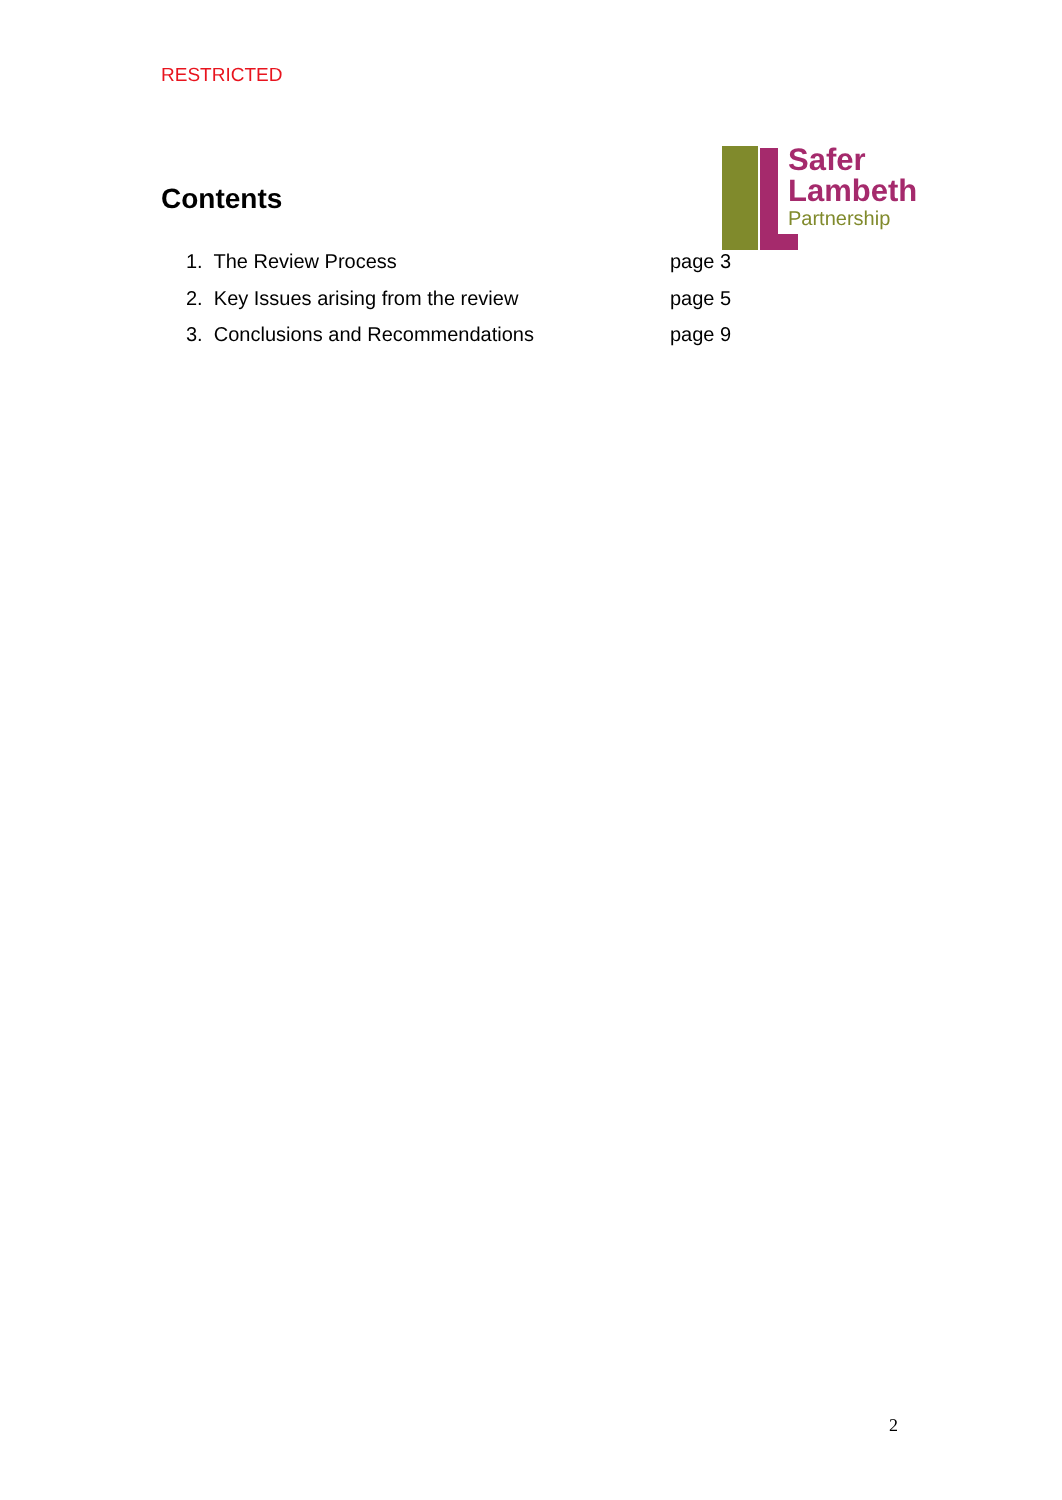RESTRICTED
Safer
Lambeth
Partnership
Contents
1. The Review Process page 3
2. Key Issues arising from the review page 5
3. Conclusions and Recommendations page 9
2